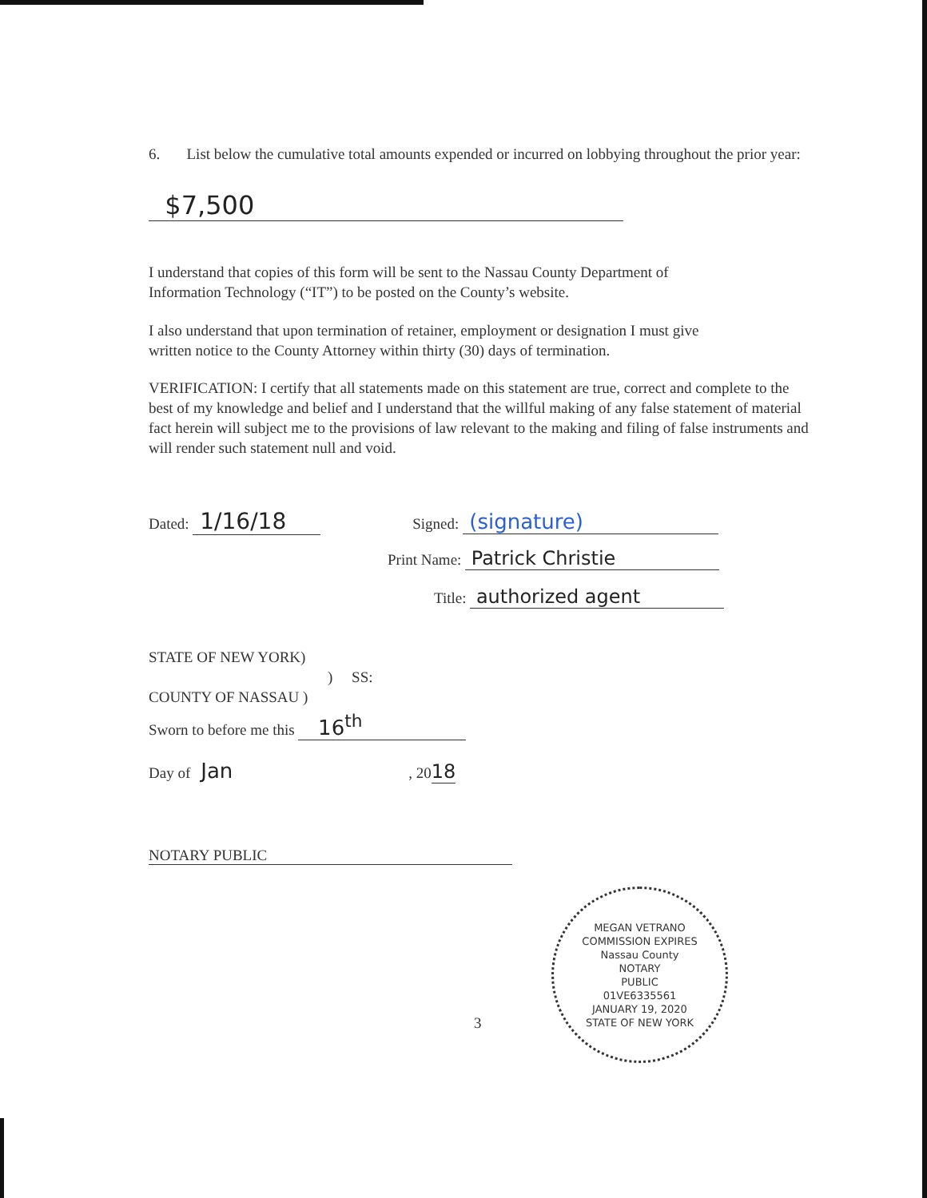6. List below the cumulative total amounts expended or incurred on lobbying throughout the prior year:
$7,500
I understand that copies of this form will be sent to the Nassau County Department of
Information Technology (“IT”) to be posted on the County’s website.
I also understand that upon termination of retainer, employment or designation I must give
written notice to the County Attorney within thirty (30) days of termination.
VERIFICATION: I certify that all statements made on this statement are true, correct and complete to the best of my knowledge and belief and I understand that the willful making of any false statement of material fact herein will subject me to the provisions of law relevant to the making and filing of false instruments and will render such statement null and void.
Dated: 1/16/18 Signed: (signature)
Print Name: Patrick Christie
Title: authorized agent
STATE OF NEW YORK)
) SS:
COUNTY OF NASSAU )
Sworn to before me this 16<sup>th</sup>
Day of Jan, 2018
NOTARY PUBLIC
MEGAN VETRANO
COMMISSION EXPIRES
Nassau County
NOTARY
PUBLIC
01VE6335561
JANUARY 19, 2020
STATE OF NEW YORK
3